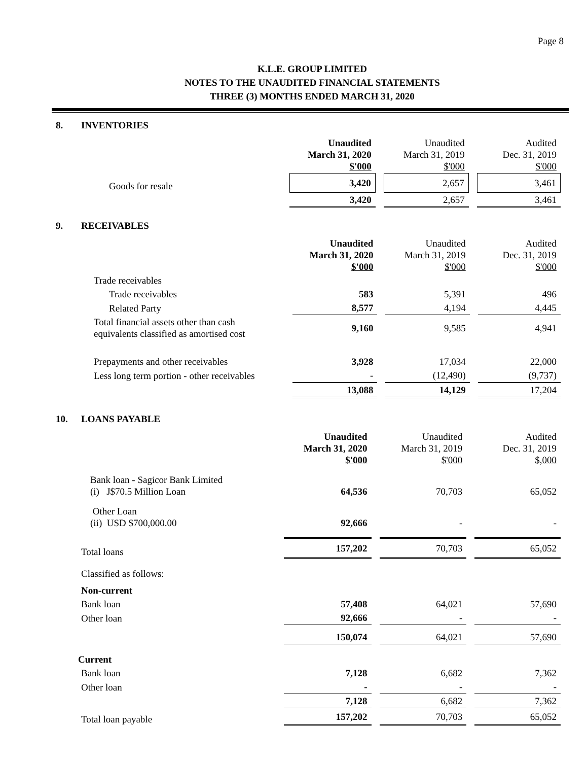Page 8
K.L.E. GROUP LIMITED
NOTES TO THE UNAUDITED FINANCIAL STATEMENTS
THREE (3) MONTHS ENDED MARCH 31, 2020
8. INVENTORIES
| | Unaudited March 31, 2020 $'000 | Unaudited March 31, 2019 $'000 | Audited Dec. 31, 2019 $'000 |
| Goods for resale | 3,420 | 2,657 | 3,461 |
| | 3,420 | 2,657 | 3,461 |
9. RECEIVABLES
| | Unaudited March 31, 2020 $'000 | Unaudited March 31, 2019 $'000 | Audited Dec. 31, 2019 $'000 |
| Trade receivables | | | |
| Trade receivables | 583 | 5,391 | 496 |
| Related Party | 8,577 | 4,194 | 4,445 |
| Total financial assets other than cash equivalents classified as amortised cost | 9,160 | 9,585 | 4,941 |
| Prepayments and other receivables | 3,928 | 17,034 | 22,000 |
| Less long term portion - other receivables | - | (12,490) | (9,737) |
| | 13,088 | 14,129 | 17,204 |
10. LOANS PAYABLE
| | Unaudited March 31, 2020 $'000 | Unaudited March 31, 2019 $'000 | Audited Dec. 31, 2019 $,000 |
| Bank loan - Sagicor Bank Limited (i) J$70.5 Million Loan | 64,536 | 70,703 | 65,052 |
| Other Loan (ii) USD $700,000.00 | 92,666 | - | - |
| Total loans | 157,202 | 70,703 | 65,052 |
| Classified as follows: | | | |
| Non-current | | | |
| Bank loan | 57,408 | 64,021 | 57,690 |
| Other loan | 92,666 | - | - |
| | 150,074 | 64,021 | 57,690 |
| Current | | | |
| Bank loan | 7,128 | 6,682 | 7,362 |
| Other loan | - | - | - |
| | 7,128 | 6,682 | 7,362 |
| Total loan payable | 157,202 | 70,703 | 65,052 |